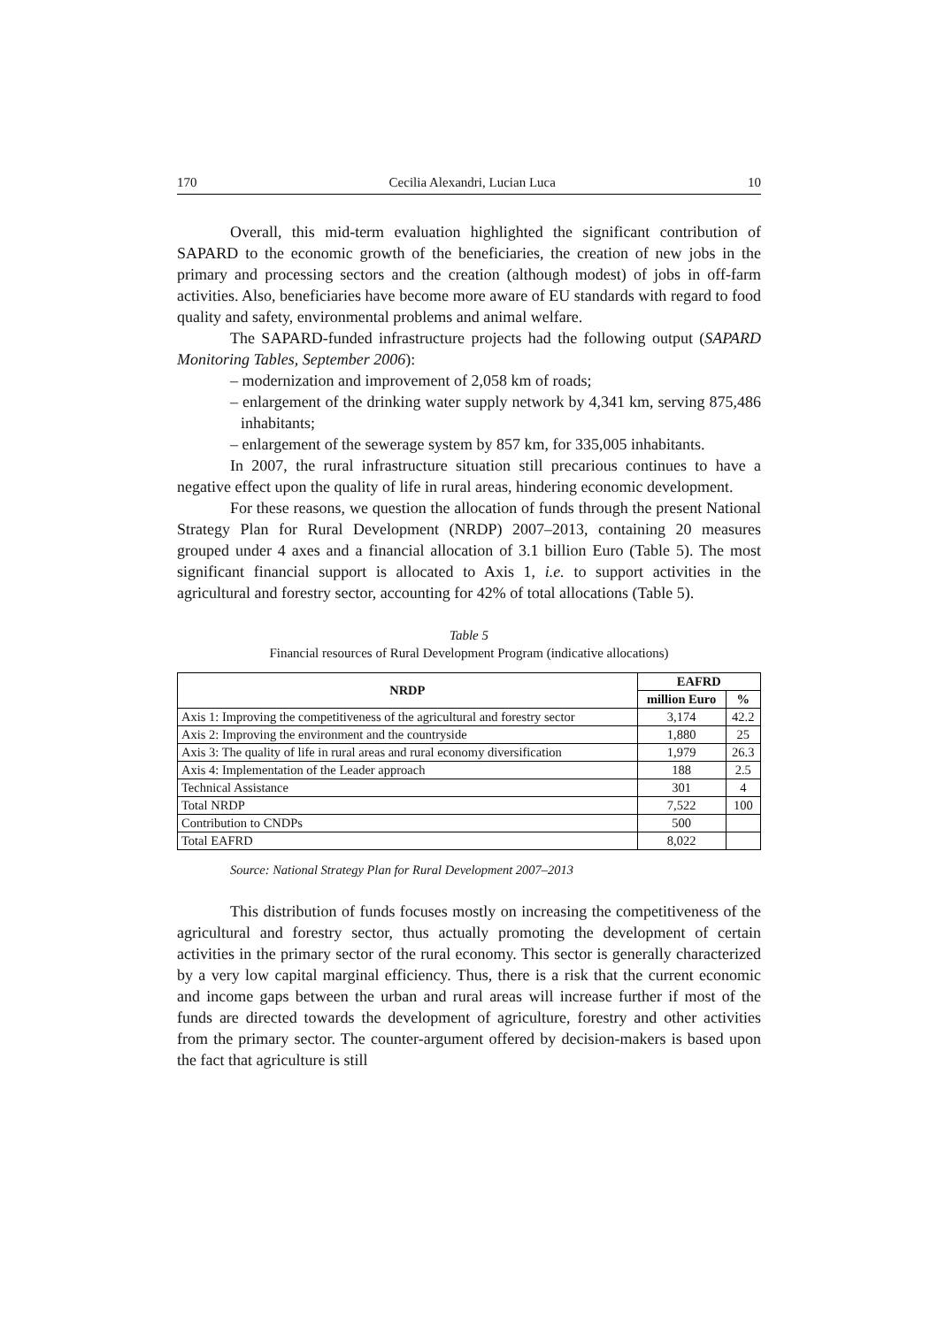170 Cecilia Alexandri, Lucian Luca 10
Overall, this mid-term evaluation highlighted the significant contribution of SAPARD to the economic growth of the beneficiaries, the creation of new jobs in the primary and processing sectors and the creation (although modest) of jobs in off-farm activities. Also, beneficiaries have become more aware of EU standards with regard to food quality and safety, environmental problems and animal welfare.
The SAPARD-funded infrastructure projects had the following output (SAPARD Monitoring Tables, September 2006):
– modernization and improvement of 2,058 km of roads;
– enlargement of the drinking water supply network by 4,341 km, serving 875,486 inhabitants;
– enlargement of the sewerage system by 857 km, for 335,005 inhabitants.
In 2007, the rural infrastructure situation still precarious continues to have a negative effect upon the quality of life in rural areas, hindering economic development.
For these reasons, we question the allocation of funds through the present National Strategy Plan for Rural Development (NRDP) 2007–2013, containing 20 measures grouped under 4 axes and a financial allocation of 3.1 billion Euro (Table 5). The most significant financial support is allocated to Axis 1, i.e. to support activities in the agricultural and forestry sector, accounting for 42% of total allocations (Table 5).
Table 5
Financial resources of Rural Development Program (indicative allocations)
| NRDP | EAFRD | |
| --- | --- | --- |
| | million Euro | % |
| Axis 1: Improving the competitiveness of the agricultural and forestry sector | 3,174 | 42.2 |
| Axis 2: Improving the environment and the countryside | 1,880 | 25 |
| Axis 3: The quality of life in rural areas and rural economy diversification | 1,979 | 26.3 |
| Axis 4: Implementation of the Leader approach | 188 | 2.5 |
| Technical Assistance | 301 | 4 |
| Total NRDP | 7,522 | 100 |
| Contribution to CNDPs | 500 | |
| Total EAFRD | 8,022 | |
Source: National Strategy Plan for Rural Development 2007–2013
This distribution of funds focuses mostly on increasing the competitiveness of the agricultural and forestry sector, thus actually promoting the development of certain activities in the primary sector of the rural economy. This sector is generally characterized by a very low capital marginal efficiency. Thus, there is a risk that the current economic and income gaps between the urban and rural areas will increase further if most of the funds are directed towards the development of agriculture, forestry and other activities from the primary sector. The counter-argument offered by decision-makers is based upon the fact that agriculture is still